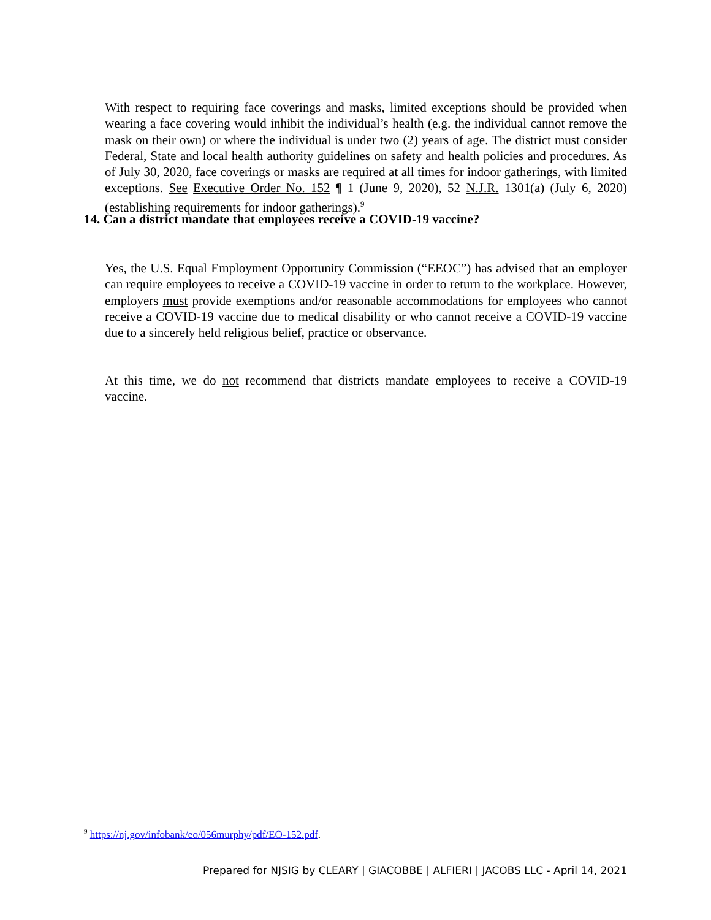With respect to requiring face coverings and masks, limited exceptions should be provided when wearing a face covering would inhibit the individual’s health (e.g. the individual cannot remove the mask on their own) or where the individual is under two (2) years of age. The district must consider Federal, State and local health authority guidelines on safety and health policies and procedures. As of July 30, 2020, face coverings or masks are required at all times for indoor gatherings, with limited exceptions. See Executive Order No. 152 ¶ 1 (June 9, 2020), 52 N.J.R. 1301(a) (July 6, 2020) (establishing requirements for indoor gatherings).<sup>9</sup>
14. Can a district mandate that employees receive a COVID-19 vaccine?
Yes, the U.S. Equal Employment Opportunity Commission (“EEOC”) has advised that an employer can require employees to receive a COVID-19 vaccine in order to return to the workplace. However, employers must provide exemptions and/or reasonable accommodations for employees who cannot receive a COVID-19 vaccine due to medical disability or who cannot receive a COVID-19 vaccine due to a sincerely held religious belief, practice or observance.
At this time, we do not recommend that districts mandate employees to receive a COVID-19 vaccine.
<sup>9</sup> https://nj.gov/infobank/eo/056murphy/pdf/EO-152.pdf.
Prepared for NJSIG by CLEARY | GIACOBBE | ALFIERI | JACOBS LLC - April 14, 2021